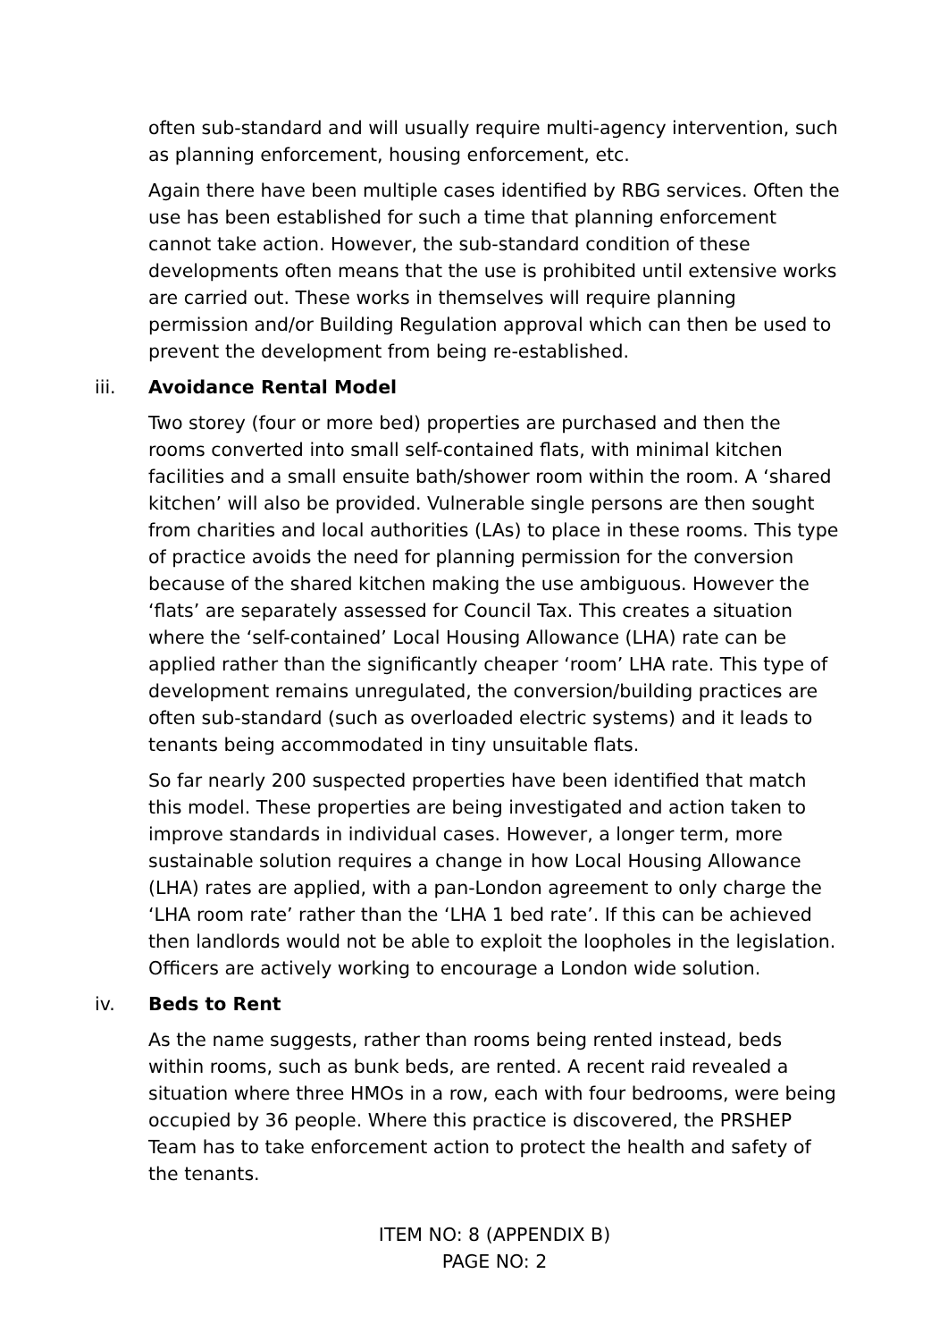often sub-standard and will usually require multi-agency intervention, such as planning enforcement, housing enforcement, etc.
Again there have been multiple cases identified by RBG services. Often the use has been established for such a time that planning enforcement cannot take action. However, the sub-standard condition of these developments often means that the use is prohibited until extensive works are carried out. These works in themselves will require planning permission and/or Building Regulation approval which can then be used to prevent the development from being re-established.
iii. Avoidance Rental Model
Two storey (four or more bed) properties are purchased and then the rooms converted into small self-contained flats, with minimal kitchen facilities and a small ensuite bath/shower room within the room. A ‘shared kitchen’ will also be provided. Vulnerable single persons are then sought from charities and local authorities (LAs) to place in these rooms. This type of practice avoids the need for planning permission for the conversion because of the shared kitchen making the use ambiguous. However the ‘flats’ are separately assessed for Council Tax. This creates a situation where the ‘self-contained’ Local Housing Allowance (LHA) rate can be applied rather than the significantly cheaper ‘room’ LHA rate. This type of development remains unregulated, the conversion/building practices are often sub-standard (such as overloaded electric systems) and it leads to tenants being accommodated in tiny unsuitable flats.
So far nearly 200 suspected properties have been identified that match this model. These properties are being investigated and action taken to improve standards in individual cases. However, a longer term, more sustainable solution requires a change in how Local Housing Allowance (LHA) rates are applied, with a pan-London agreement to only charge the ‘LHA room rate’ rather than the ‘LHA 1 bed rate’. If this can be achieved then landlords would not be able to exploit the loopholes in the legislation. Officers are actively working to encourage a London wide solution.
iv. Beds to Rent
As the name suggests, rather than rooms being rented instead, beds within rooms, such as bunk beds, are rented. A recent raid revealed a situation where three HMOs in a row, each with four bedrooms, were being occupied by 36 people. Where this practice is discovered, the PRSHEP Team has to take enforcement action to protect the health and safety of the tenants.
ITEM NO: 8 (APPENDIX B)
PAGE NO: 2